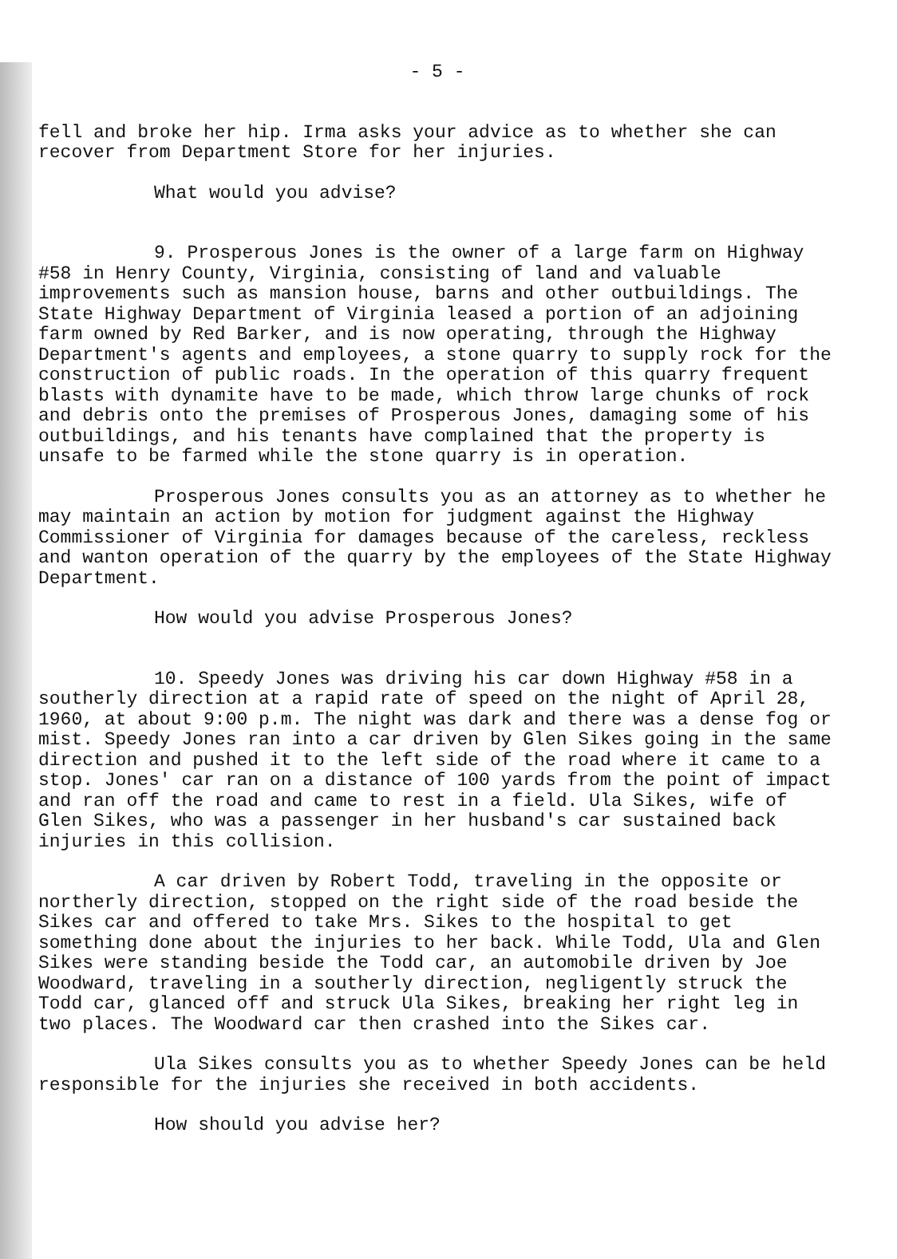- 5 -
fell and broke her hip. Irma asks your advice as to whether she can recover from Department Store for her injuries.
What would you advise?
9. Prosperous Jones is the owner of a large farm on Highway #58 in Henry County, Virginia, consisting of land and valuable improvements such as mansion house, barns and other outbuildings. The State Highway Department of Virginia leased a portion of an adjoining farm owned by Red Barker, and is now operating, through the Highway Department's agents and employees, a stone quarry to supply rock for the construction of public roads. In the operation of this quarry frequent blasts with dynamite have to be made, which throw large chunks of rock and debris onto the premises of Prosperous Jones, damaging some of his outbuildings, and his tenants have complained that the property is unsafe to be farmed while the stone quarry is in operation.
Prosperous Jones consults you as an attorney as to whether he may maintain an action by motion for judgment against the Highway Commissioner of Virginia for damages because of the careless, reckless and wanton operation of the quarry by the employees of the State Highway Department.
How would you advise Prosperous Jones?
10. Speedy Jones was driving his car down Highway #58 in a southerly direction at a rapid rate of speed on the night of April 28, 1960, at about 9:00 p.m. The night was dark and there was a dense fog or mist. Speedy Jones ran into a car driven by Glen Sikes going in the same direction and pushed it to the left side of the road where it came to a stop. Jones' car ran on a distance of 100 yards from the point of impact and ran off the road and came to rest in a field. Ula Sikes, wife of Glen Sikes, who was a passenger in her husband's car sustained back injuries in this collision.
A car driven by Robert Todd, traveling in the opposite or northerly direction, stopped on the right side of the road beside the Sikes car and offered to take Mrs. Sikes to the hospital to get something done about the injuries to her back. While Todd, Ula and Glen Sikes were standing beside the Todd car, an automobile driven by Joe Woodward, traveling in a southerly direction, negligently struck the Todd car, glanced off and struck Ula Sikes, breaking her right leg in two places. The Woodward car then crashed into the Sikes car.
Ula Sikes consults you as to whether Speedy Jones can be held responsible for the injuries she received in both accidents.
How should you advise her?